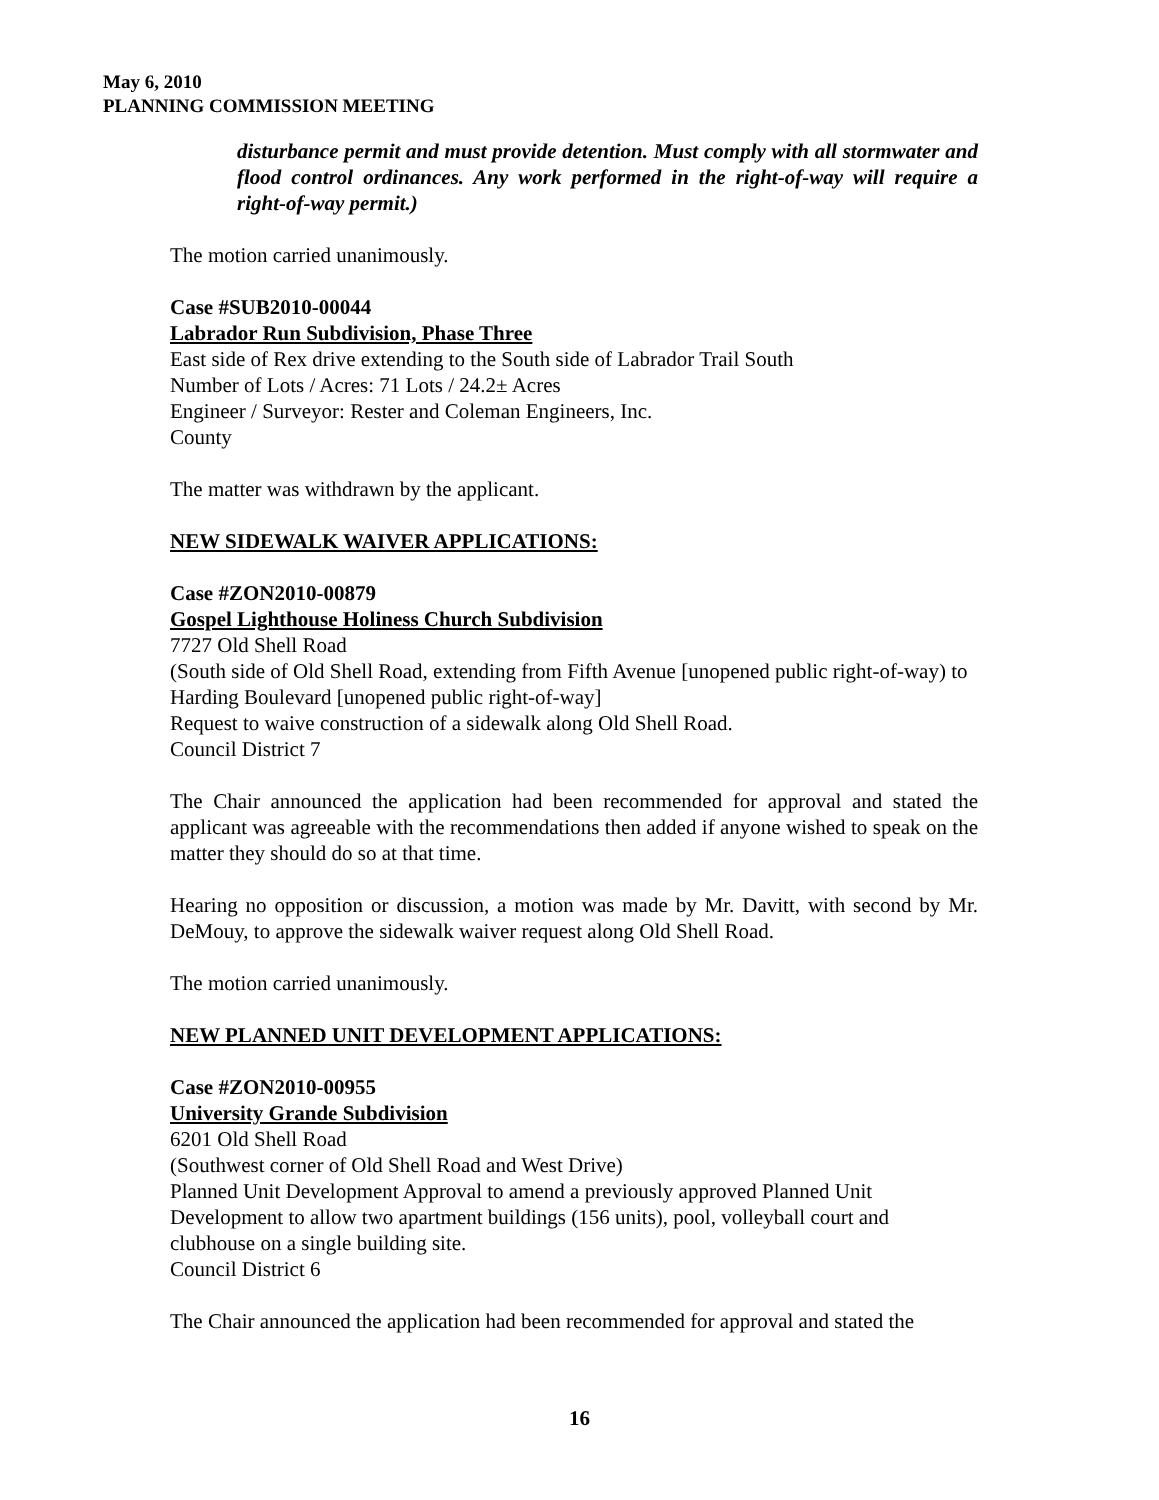May 6, 2010
PLANNING COMMISSION MEETING
disturbance permit and must provide detention. Must comply with all stormwater and flood control ordinances. Any work performed in the right-of-way will require a right-of-way permit.)
The motion carried unanimously.
Case #SUB2010-00044
Labrador Run Subdivision, Phase Three
East side of Rex drive extending to the South side of Labrador Trail South
Number of Lots / Acres: 71 Lots / 24.2± Acres
Engineer / Surveyor: Rester and Coleman Engineers, Inc.
County
The matter was withdrawn by the applicant.
NEW SIDEWALK WAIVER APPLICATIONS:
Case #ZON2010-00879
Gospel Lighthouse Holiness Church Subdivision
7727 Old Shell Road
(South side of Old Shell Road, extending from Fifth Avenue [unopened public right-of-way) to Harding Boulevard [unopened public right-of-way]
Request to waive construction of a sidewalk along Old Shell Road.
Council District 7
The Chair announced the application had been recommended for approval and stated the applicant was agreeable with the recommendations then added if anyone wished to speak on the matter they should do so at that time.
Hearing no opposition or discussion, a motion was made by Mr. Davitt, with second by Mr. DeMouy, to approve the sidewalk waiver request along Old Shell Road.
The motion carried unanimously.
NEW PLANNED UNIT DEVELOPMENT APPLICATIONS:
Case #ZON2010-00955
University Grande Subdivision
6201 Old Shell Road
(Southwest corner of Old Shell Road and West Drive)
Planned Unit Development Approval to amend a previously approved Planned Unit Development to allow two apartment buildings (156 units), pool, volleyball court and clubhouse on a single building site.
Council District 6
The Chair announced the application had been recommended for approval and stated the
16